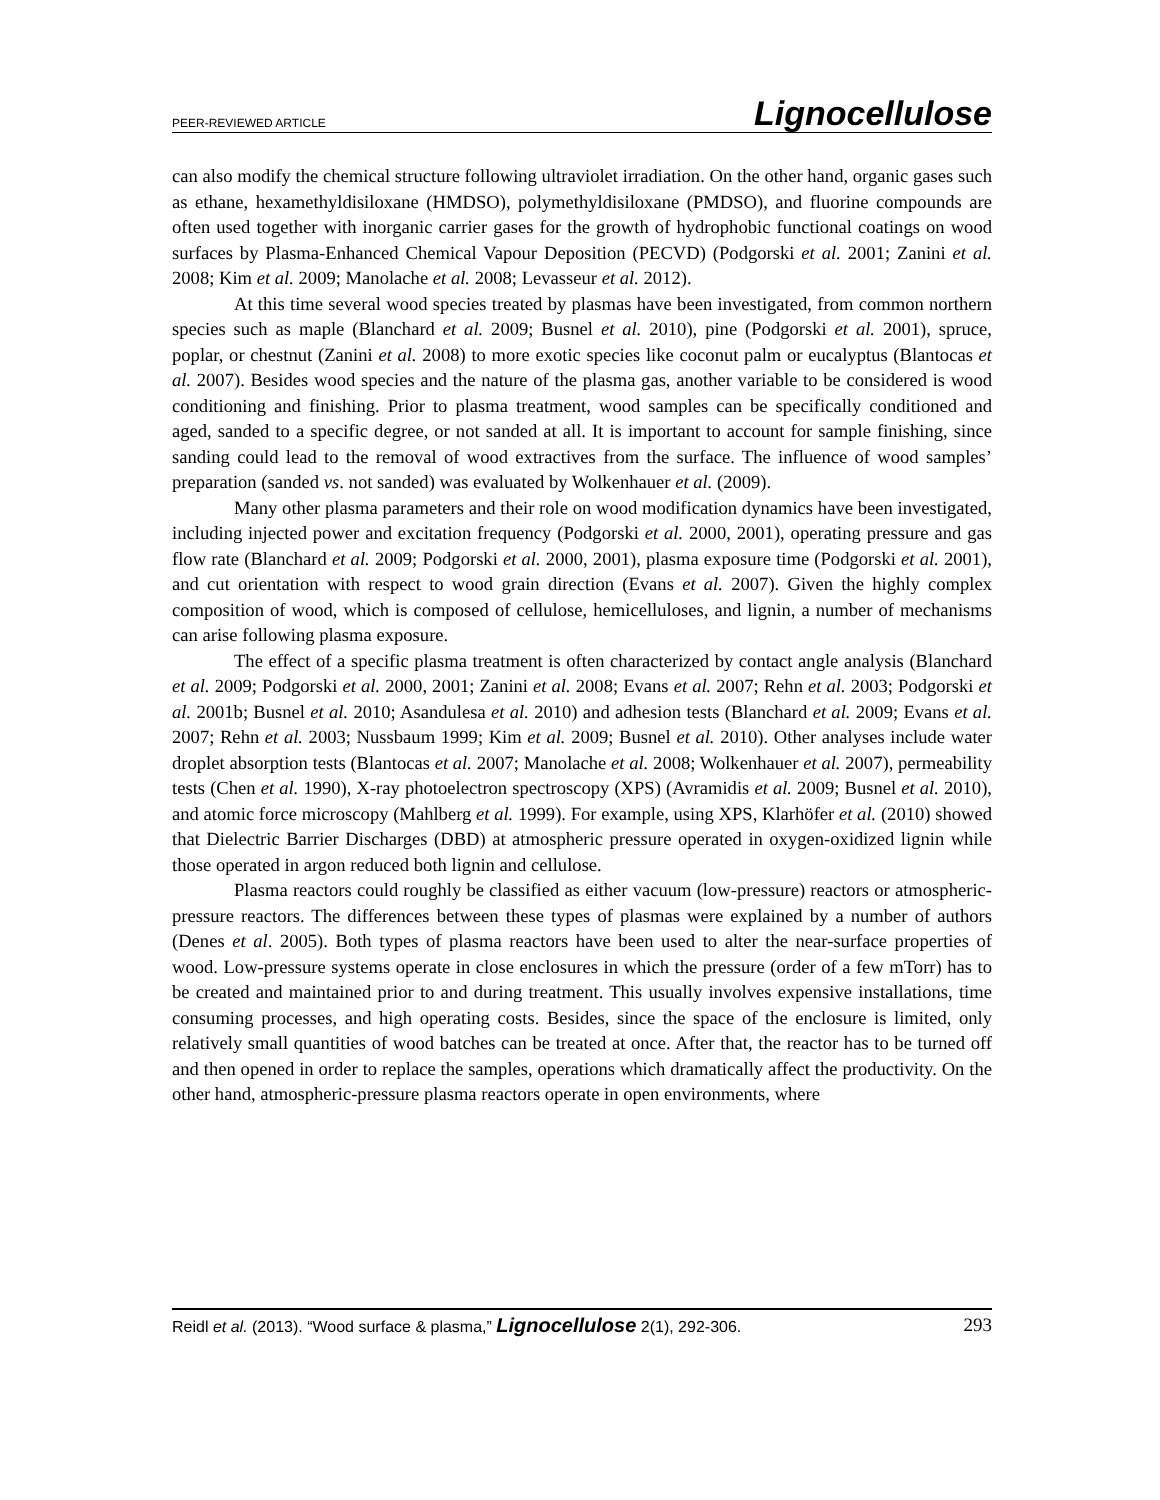PEER-REVIEWED ARTICLE Lignocellulose
can also modify the chemical structure following ultraviolet irradiation. On the other hand, organic gases such as ethane, hexamethyldisiloxane (HMDSO), polymethyldisiloxane (PMDSO), and fluorine compounds are often used together with inorganic carrier gases for the growth of hydrophobic functional coatings on wood surfaces by Plasma-Enhanced Chemical Vapour Deposition (PECVD) (Podgorski et al. 2001; Zanini et al. 2008; Kim et al. 2009; Manolache et al. 2008; Levasseur et al. 2012).
At this time several wood species treated by plasmas have been investigated, from common northern species such as maple (Blanchard et al. 2009; Busnel et al. 2010), pine (Podgorski et al. 2001), spruce, poplar, or chestnut (Zanini et al. 2008) to more exotic species like coconut palm or eucalyptus (Blantocas et al. 2007). Besides wood species and the nature of the plasma gas, another variable to be considered is wood conditioning and finishing. Prior to plasma treatment, wood samples can be specifically conditioned and aged, sanded to a specific degree, or not sanded at all. It is important to account for sample finishing, since sanding could lead to the removal of wood extractives from the surface. The influence of wood samples’ preparation (sanded vs. not sanded) was evaluated by Wolkenhauer et al. (2009).
Many other plasma parameters and their role on wood modification dynamics have been investigated, including injected power and excitation frequency (Podgorski et al. 2000, 2001), operating pressure and gas flow rate (Blanchard et al. 2009; Podgorski et al. 2000, 2001), plasma exposure time (Podgorski et al. 2001), and cut orientation with respect to wood grain direction (Evans et al. 2007). Given the highly complex composition of wood, which is composed of cellulose, hemicelluloses, and lignin, a number of mechanisms can arise following plasma exposure.
The effect of a specific plasma treatment is often characterized by contact angle analysis (Blanchard et al. 2009; Podgorski et al. 2000, 2001; Zanini et al. 2008; Evans et al. 2007; Rehn et al. 2003; Podgorski et al. 2001b; Busnel et al. 2010; Asandulesa et al. 2010) and adhesion tests (Blanchard et al. 2009; Evans et al. 2007; Rehn et al. 2003; Nussbaum 1999; Kim et al. 2009; Busnel et al. 2010). Other analyses include water droplet absorption tests (Blantocas et al. 2007; Manolache et al. 2008; Wolkenhauer et al. 2007), permeability tests (Chen et al. 1990), X-ray photoelectron spectroscopy (XPS) (Avramidis et al. 2009; Busnel et al. 2010), and atomic force microscopy (Mahlberg et al. 1999). For example, using XPS, Klarhöfer et al. (2010) showed that Dielectric Barrier Discharges (DBD) at atmospheric pressure operated in oxygen-oxidized lignin while those operated in argon reduced both lignin and cellulose.
Plasma reactors could roughly be classified as either vacuum (low-pressure) reactors or atmospheric-pressure reactors. The differences between these types of plasmas were explained by a number of authors (Denes et al. 2005). Both types of plasma reactors have been used to alter the near-surface properties of wood. Low-pressure systems operate in close enclosures in which the pressure (order of a few mTorr) has to be created and maintained prior to and during treatment. This usually involves expensive installations, time consuming processes, and high operating costs. Besides, since the space of the enclosure is limited, only relatively small quantities of wood batches can be treated at once. After that, the reactor has to be turned off and then opened in order to replace the samples, operations which dramatically affect the productivity. On the other hand, atmospheric-pressure plasma reactors operate in open environments, where
Reidl et al. (2013). “Wood surface & plasma,” Lignocellulose 2(1), 292-306. 293